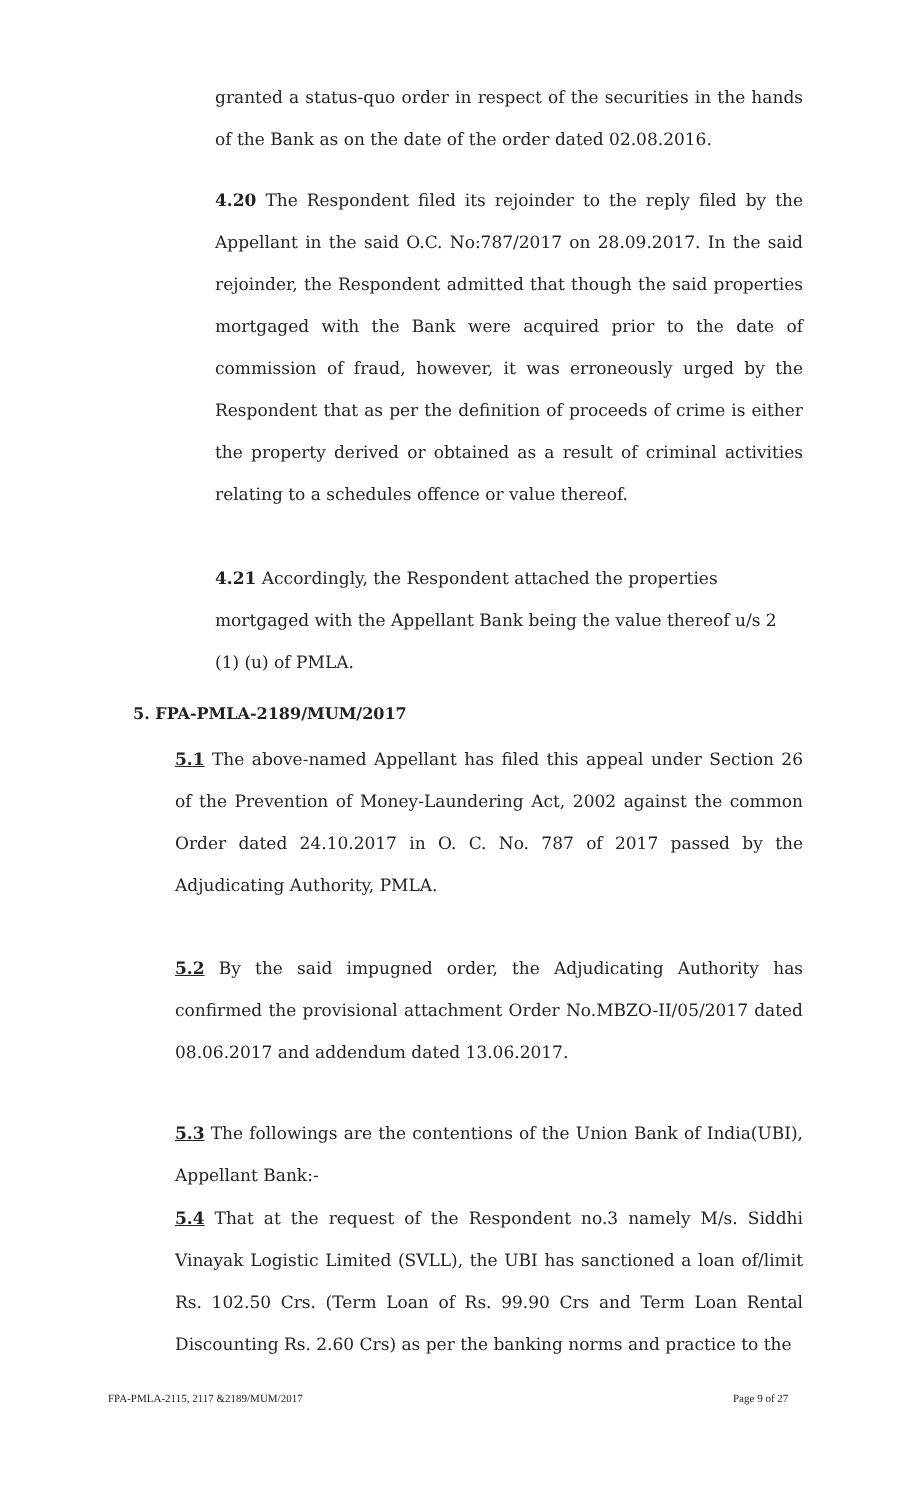granted a status-quo order in respect of the securities in the hands of the Bank as on the date of the order dated 02.08.2016.
4.20 The Respondent filed its rejoinder to the reply filed by the Appellant in the said O.C. No:787/2017 on 28.09.2017. In the said rejoinder, the Respondent admitted that though the said properties mortgaged with the Bank were acquired prior to the date of commission of fraud, however, it was erroneously urged by the Respondent that as per the definition of proceeds of crime is either the property derived or obtained as a result of criminal activities relating to a schedules offence or value thereof.
4.21 Accordingly, the Respondent attached the properties mortgaged with the Appellant Bank being the value thereof u/s 2 (1) (u) of PMLA.
5. FPA-PMLA-2189/MUM/2017
5.1 The above-named Appellant has filed this appeal under Section 26 of the Prevention of Money-Laundering Act, 2002 against the common Order dated 24.10.2017 in O. C. No. 787 of 2017 passed by the Adjudicating Authority, PMLA.
5.2 By the said impugned order, the Adjudicating Authority has confirmed the provisional attachment Order No.MBZO-II/05/2017 dated 08.06.2017 and addendum dated 13.06.2017.
5.3 The followings are the contentions of the Union Bank of India(UBI), Appellant Bank:-
5.4 That at the request of the Respondent no.3 namely M/s. Siddhi Vinayak Logistic Limited (SVLL), the UBI has sanctioned a loan of/limit Rs. 102.50 Crs. (Term Loan of Rs. 99.90 Crs and Term Loan Rental Discounting Rs. 2.60 Crs) as per the banking norms and practice to the
FPA-PMLA-2115, 2117 &2189/MUM/2017
Page 9 of 27